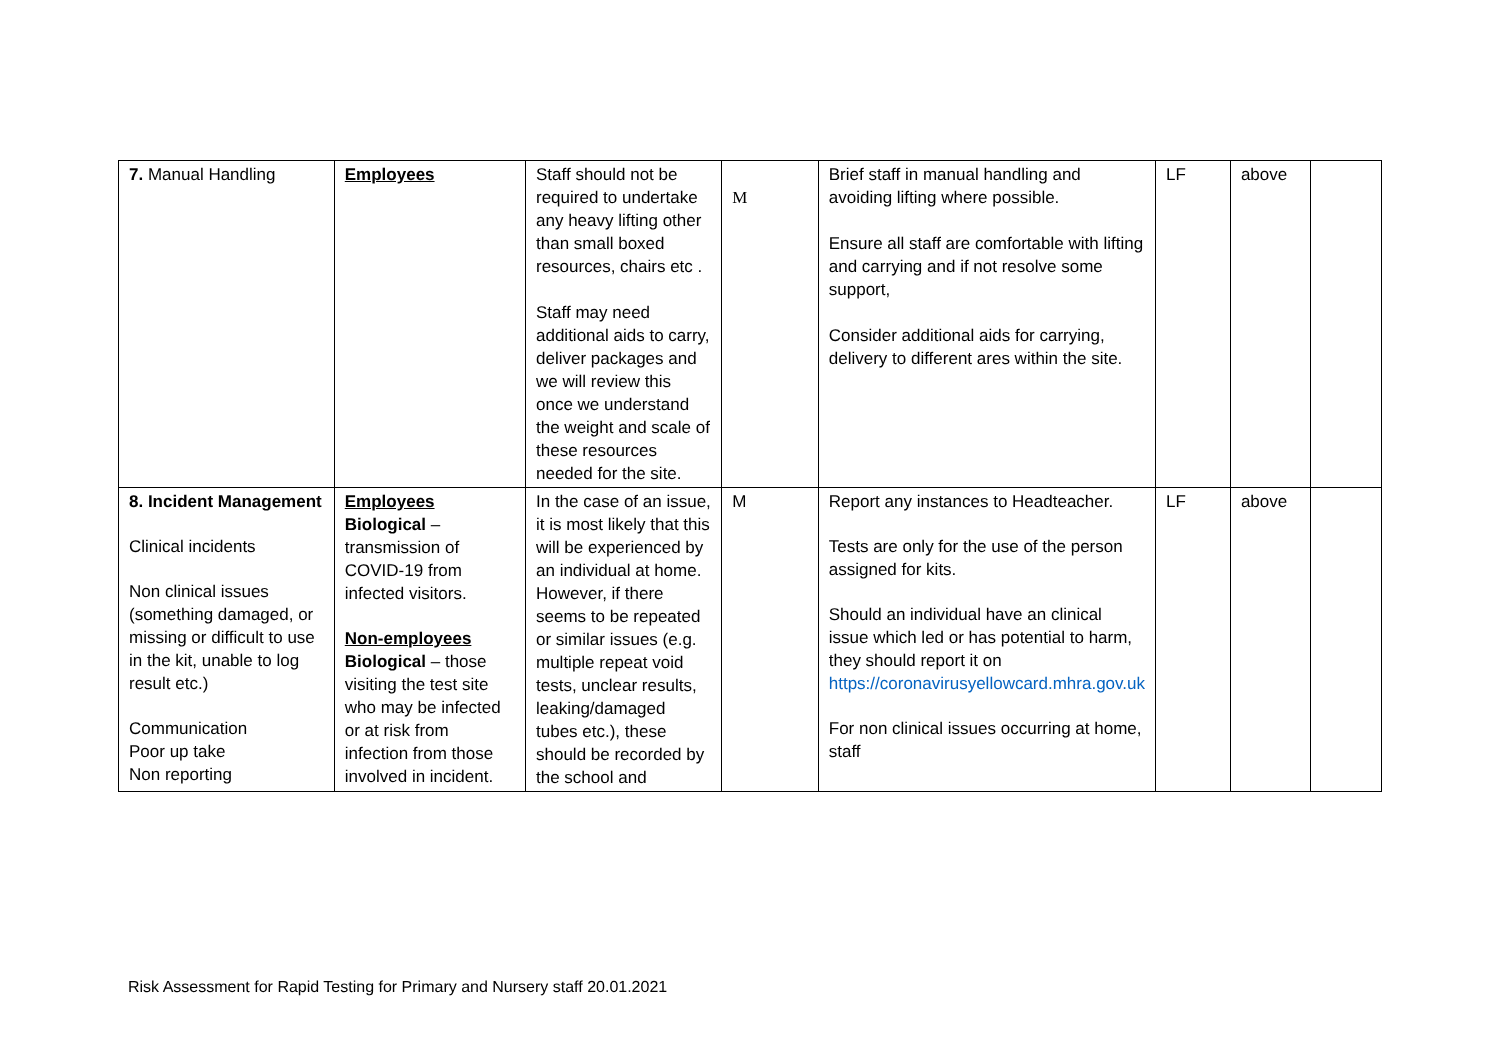| 7. Manual Handling | Employees | Staff should not be required to undertake any heavy lifting other than small boxed resources, chairs etc . Staff may need additional aids to carry, deliver packages and we will review this once we understand the weight and scale of these resources needed for the site. | M | Brief staff in manual handling and avoiding lifting where possible. Ensure all staff are comfortable with lifting and carrying and if not resolve some support, Consider additional aids for carrying, delivery to different ares within the site. | LF | above | |
| 8. Incident Management Clinical incidents Non clinical issues (something damaged, or missing or difficult to use in the kit, unable to log result etc.) Communication Poor up take Non reporting | Employees Biological – transmission of COVID-19 from infected visitors. Non-employees Biological – those visiting the test site who may be infected or at risk from infection from those involved in incident. | In the case of an issue, it is most likely that this will be experienced by an individual at home. However, if there seems to be repeated or similar issues (e.g. multiple repeat void tests, unclear results, leaking/damaged tubes etc.), these should be recorded by the school and | M | Report any instances to Headteacher. Tests are only for the use of the person assigned for kits. Should an individual have an clinical issue which led or has potential to harm, they should report it on https://coronavirusyellowcard.mhra.gov.uk For non clinical issues occurring at home, staff | LF | above | |
Risk Assessment for Rapid Testing for Primary and Nursery staff 20.01.2021